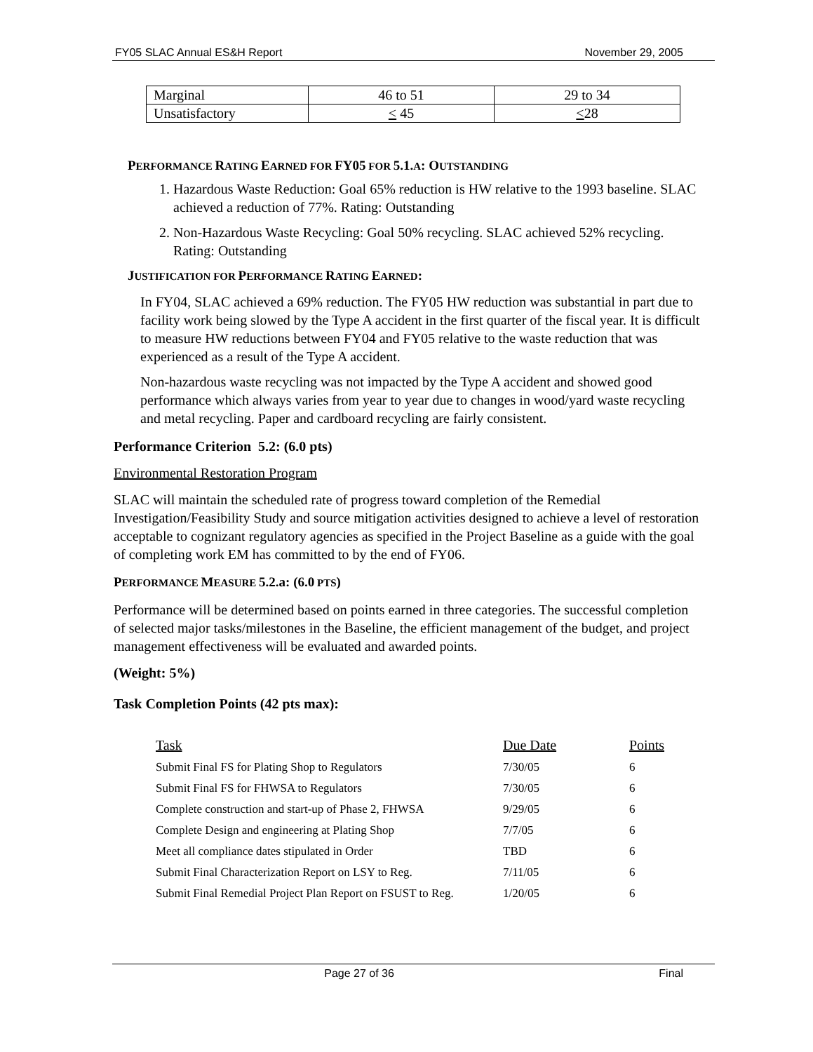FY05 SLAC Annual ES&H Report November 29, 2005
| Marginal | 46 to 51 | 29 to 34 |
| Unsatisfactory | < 45 | < 28 |
PERFORMANCE RATING EARNED FOR FY05 FOR 5.1. A: OUTSTANDING
1. Hazardous Waste Reduction: Goal 65% reduction is HW relative to the 1993 baseline. SLAC achieved a reduction of 77%. Rating: Outstanding
2. Non-Hazardous Waste Recycling: Goal 50% recycling. SLAC achieved 52% recycling. Rating: Outstanding
JUSTIFICATION FOR PERFORMANCE RATING EARNED:
In FY04, SLAC achieved a 69% reduction. The FY05 HW reduction was substantial in part due to facility work being slowed by the Type A accident in the first quarter of the fiscal year. It is difficult to measure HW reductions between FY04 and FY05 relative to the waste reduction that was experienced as a result of the Type A accident.
Non-hazardous waste recycling was not impacted by the Type A accident and showed good performance which always varies from year to year due to changes in wood/yard waste recycling and metal recycling. Paper and cardboard recycling are fairly consistent.
Performance Criterion 5.2: (6.0 pts)
Environmental Restoration Program
SLAC will maintain the scheduled rate of progress toward completion of the Remedial Investigation/Feasibility Study and source mitigation activities designed to achieve a level of restoration acceptable to cognizant regulatory agencies as specified in the Project Baseline as a guide with the goal of completing work EM has committed to by the end of FY06.
PERFORMANCE MEASURE 5.2.a: (6.0 PTS)
Performance will be determined based on points earned in three categories. The successful completion of selected major tasks/milestones in the Baseline, the efficient management of the budget, and project management effectiveness will be evaluated and awarded points.
(Weight: 5%)
Task Completion Points (42 pts max):
| Task | Due Date | Points |
| --- | --- | --- |
| Submit Final FS for Plating Shop to Regulators | 7/30/05 | 6 |
| Submit Final FS for FHWSA to Regulators | 7/30/05 | 6 |
| Complete construction and start-up of Phase 2, FHWSA | 9/29/05 | 6 |
| Complete Design and engineering at Plating Shop | 7/7/05 | 6 |
| Meet all compliance dates stipulated in Order | TBD | 6 |
| Submit Final Characterization Report on LSY to Reg. | 7/11/05 | 6 |
| Submit Final Remedial Project Plan Report on FSUST to Reg. | 1/20/05 | 6 |
Page 27 of 36 Final